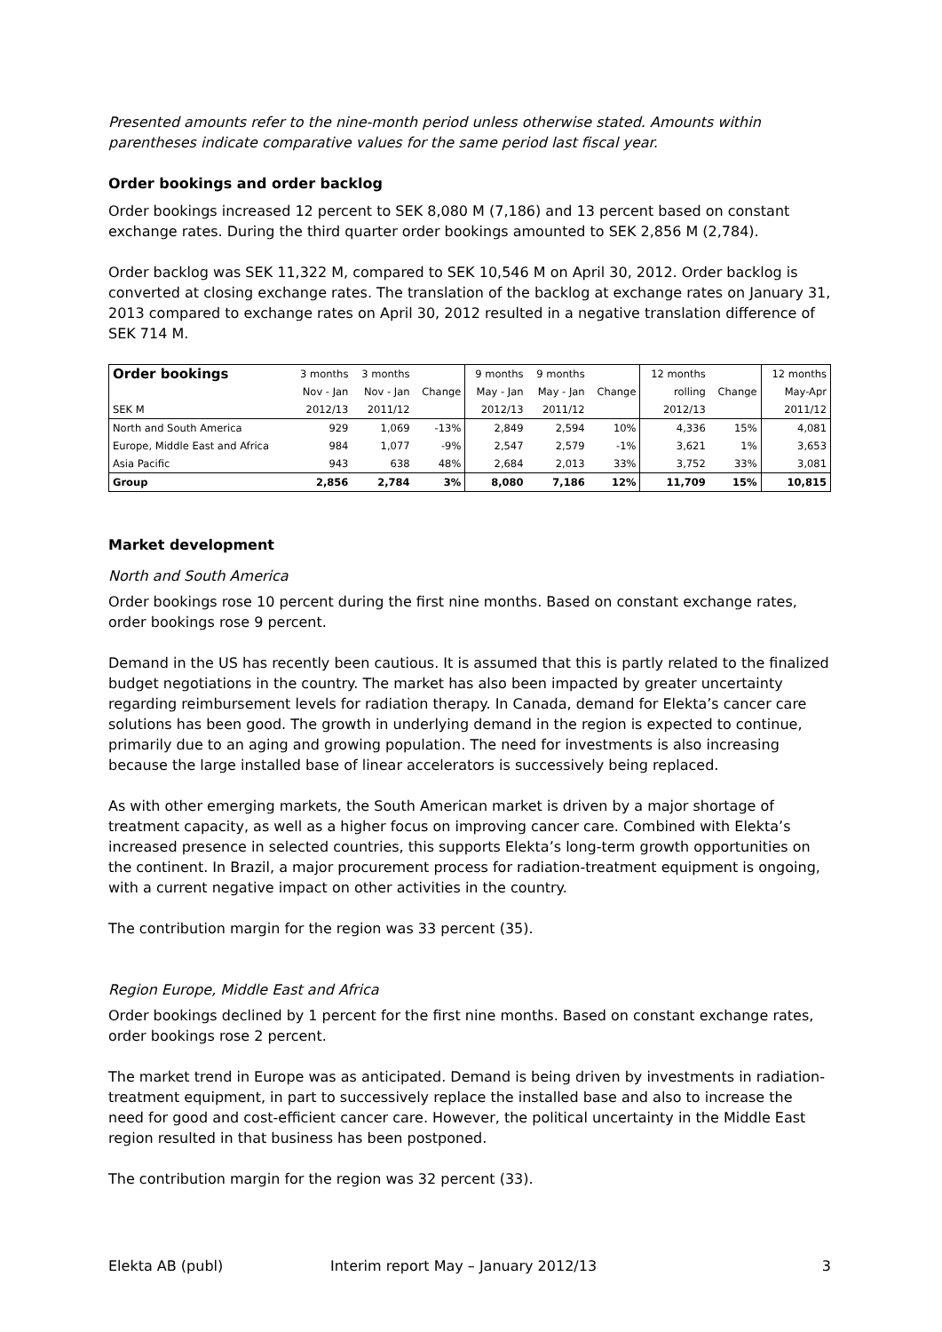Presented amounts refer to the nine-month period unless otherwise stated. Amounts within parentheses indicate comparative values for the same period last fiscal year.
Order bookings and order backlog
Order bookings increased 12 percent to SEK 8,080 M (7,186) and 13 percent based on constant exchange rates. During the third quarter order bookings amounted to SEK 2,856 M (2,784).
Order backlog was SEK 11,322 M, compared to SEK 10,546 M on April 30, 2012. Order backlog is converted at closing exchange rates. The translation of the backlog at exchange rates on January 31, 2013 compared to exchange rates on April 30, 2012 resulted in a negative translation difference of SEK 714 M.
| Order bookings | 3 months | 3 months | | 9 months | 9 months | | 12 months | | 12 months |
| --- | --- | --- | --- | --- | --- | --- | --- | --- | --- |
| | Nov - Jan | Nov - Jan | Change | May - Jan | May - Jan | Change | rolling | Change | May-Apr |
| SEK M | 2012/13 | 2011/12 | | 2012/13 | 2011/12 | | 2012/13 | | 2011/12 |
| North and South America | 929 | 1,069 | -13% | 2,849 | 2,594 | 10% | 4,336 | 15% | 4,081 |
| Europe, Middle East and Africa | 984 | 1,077 | -9% | 2,547 | 2,579 | -1% | 3,621 | 1% | 3,653 |
| Asia Pacific | 943 | 638 | 48% | 2,684 | 2,013 | 33% | 3,752 | 33% | 3,081 |
| Group | 2,856 | 2,784 | 3% | 8,080 | 7,186 | 12% | 11,709 | 15% | 10,815 |
Market development
North and South America
Order bookings rose 10 percent during the first nine months. Based on constant exchange rates, order bookings rose 9 percent.
Demand in the US has recently been cautious. It is assumed that this is partly related to the finalized budget negotiations in the country. The market has also been impacted by greater uncertainty regarding reimbursement levels for radiation therapy. In Canada, demand for Elekta’s cancer care solutions has been good. The growth in underlying demand in the region is expected to continue, primarily due to an aging and growing population. The need for investments is also increasing because the large installed base of linear accelerators is successively being replaced.
As with other emerging markets, the South American market is driven by a major shortage of treatment capacity, as well as a higher focus on improving cancer care. Combined with Elekta’s increased presence in selected countries, this supports Elekta’s long-term growth opportunities on the continent. In Brazil, a major procurement process for radiation-treatment equipment is ongoing, with a current negative impact on other activities in the country.
The contribution margin for the region was 33 percent (35).
Region Europe, Middle East and Africa
Order bookings declined by 1 percent for the first nine months. Based on constant exchange rates, order bookings rose 2 percent.
The market trend in Europe was as anticipated. Demand is being driven by investments in radiation-treatment equipment, in part to successively replace the installed base and also to increase the need for good and cost-efficient cancer care. However, the political uncertainty in the Middle East region resulted in that business has been postponed.
The contribution margin for the region was 32 percent (33).
Elekta AB (publ) Interim report May – January 2012/13 3